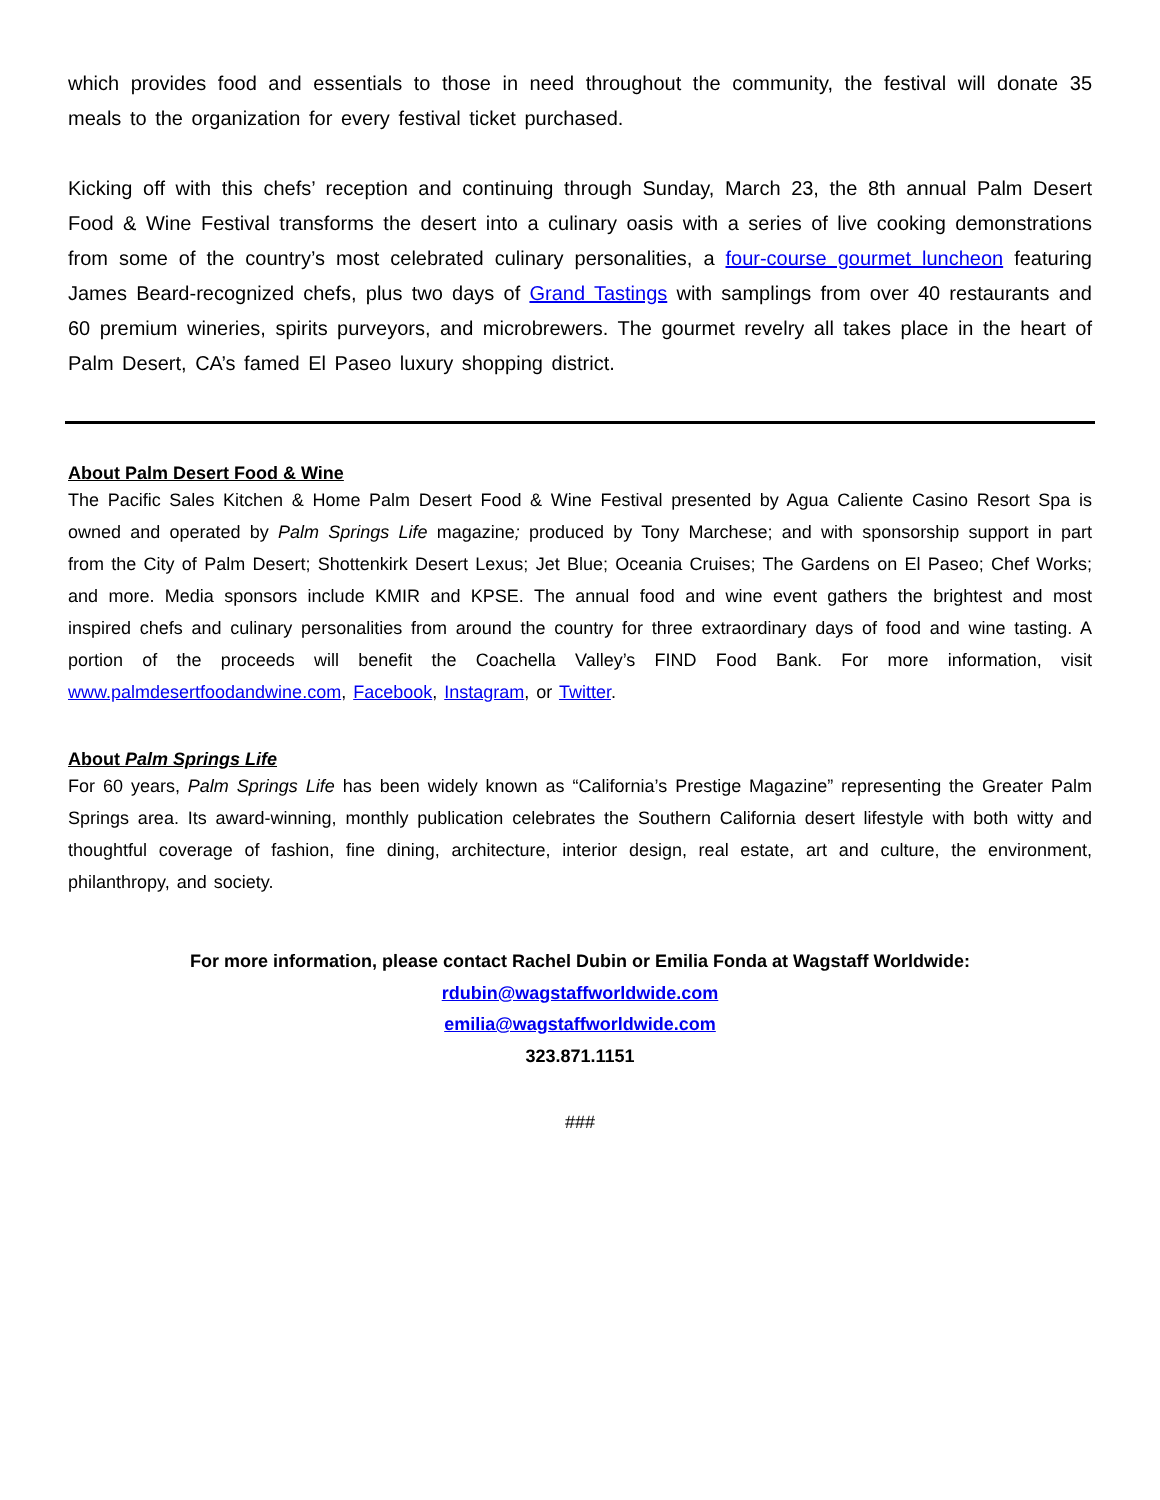which provides food and essentials to those in need throughout the community, the festival will donate 35 meals to the organization for every festival ticket purchased.
Kicking off with this chefs’ reception and continuing through Sunday, March 23, the 8th annual Palm Desert Food & Wine Festival transforms the desert into a culinary oasis with a series of live cooking demonstrations from some of the country’s most celebrated culinary personalities, a four-course gourmet luncheon featuring James Beard-recognized chefs, plus two days of Grand Tastings with samplings from over 40 restaurants and 60 premium wineries, spirits purveyors, and microbrewers. The gourmet revelry all takes place in the heart of Palm Desert, CA’s famed El Paseo luxury shopping district.
About Palm Desert Food & Wine
The Pacific Sales Kitchen & Home Palm Desert Food & Wine Festival presented by Agua Caliente Casino Resort Spa is owned and operated by Palm Springs Life magazine; produced by Tony Marchese; and with sponsorship support in part from the City of Palm Desert; Shottenkirk Desert Lexus; Jet Blue; Oceania Cruises; The Gardens on El Paseo; Chef Works; and more. Media sponsors include KMIR and KPSE. The annual food and wine event gathers the brightest and most inspired chefs and culinary personalities from around the country for three extraordinary days of food and wine tasting. A portion of the proceeds will benefit the Coachella Valley’s FIND Food Bank. For more information, visit www.palmdesertfoodandwine.com, Facebook, Instagram, or Twitter.
About Palm Springs Life
For 60 years, Palm Springs Life has been widely known as “California’s Prestige Magazine” representing the Greater Palm Springs area. Its award-winning, monthly publication celebrates the Southern California desert lifestyle with both witty and thoughtful coverage of fashion, fine dining, architecture, interior design, real estate, art and culture, the environment, philanthropy, and society.
For more information, please contact Rachel Dubin or Emilia Fonda at Wagstaff Worldwide:
rdubin@wagstaffworldwide.com
emilia@wagstaffworldwide.com
323.871.1151
###